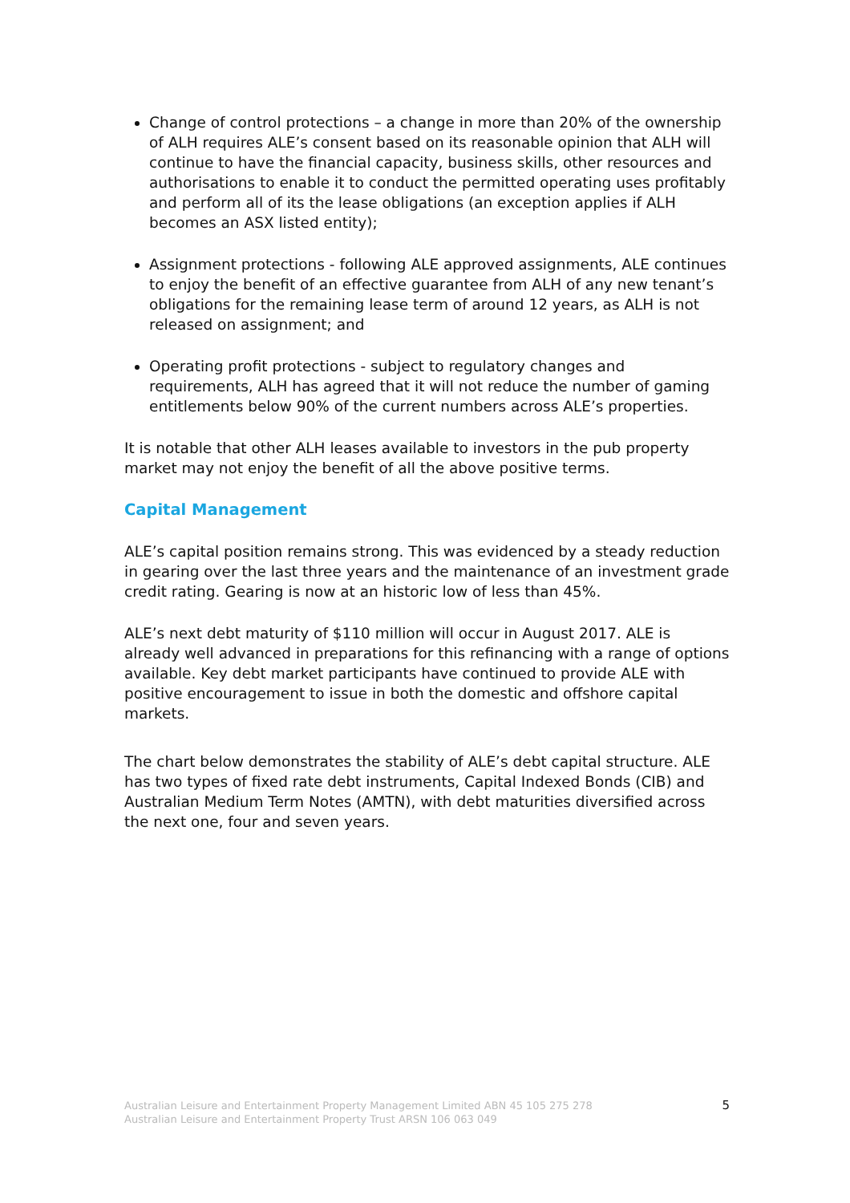Change of control protections – a change in more than 20% of the ownership of ALH requires ALE’s consent based on its reasonable opinion that ALH will continue to have the financial capacity, business skills, other resources and authorisations to enable it to conduct the permitted operating uses profitably and perform all of its the lease obligations (an exception applies if ALH becomes an ASX listed entity);
Assignment protections - following ALE approved assignments, ALE continues to enjoy the benefit of an effective guarantee from ALH of any new tenant’s obligations for the remaining lease term of around 12 years, as ALH is not released on assignment; and
Operating profit protections - subject to regulatory changes and requirements, ALH has agreed that it will not reduce the number of gaming entitlements below 90% of the current numbers across ALE’s properties.
It is notable that other ALH leases available to investors in the pub property market may not enjoy the benefit of all the above positive terms.
Capital Management
ALE’s capital position remains strong. This was evidenced by a steady reduction in gearing over the last three years and the maintenance of an investment grade credit rating. Gearing is now at an historic low of less than 45%.
ALE’s next debt maturity of $110 million will occur in August 2017. ALE is already well advanced in preparations for this refinancing with a range of options available. Key debt market participants have continued to provide ALE with positive encouragement to issue in both the domestic and offshore capital markets.
The chart below demonstrates the stability of ALE’s debt capital structure. ALE has two types of fixed rate debt instruments, Capital Indexed Bonds (CIB) and Australian Medium Term Notes (AMTN), with debt maturities diversified across the next one, four and seven years.
Australian Leisure and Entertainment Property Management Limited ABN 45 105 275 278
Australian Leisure and Entertainment Property Trust ARSN 106 063 049
5